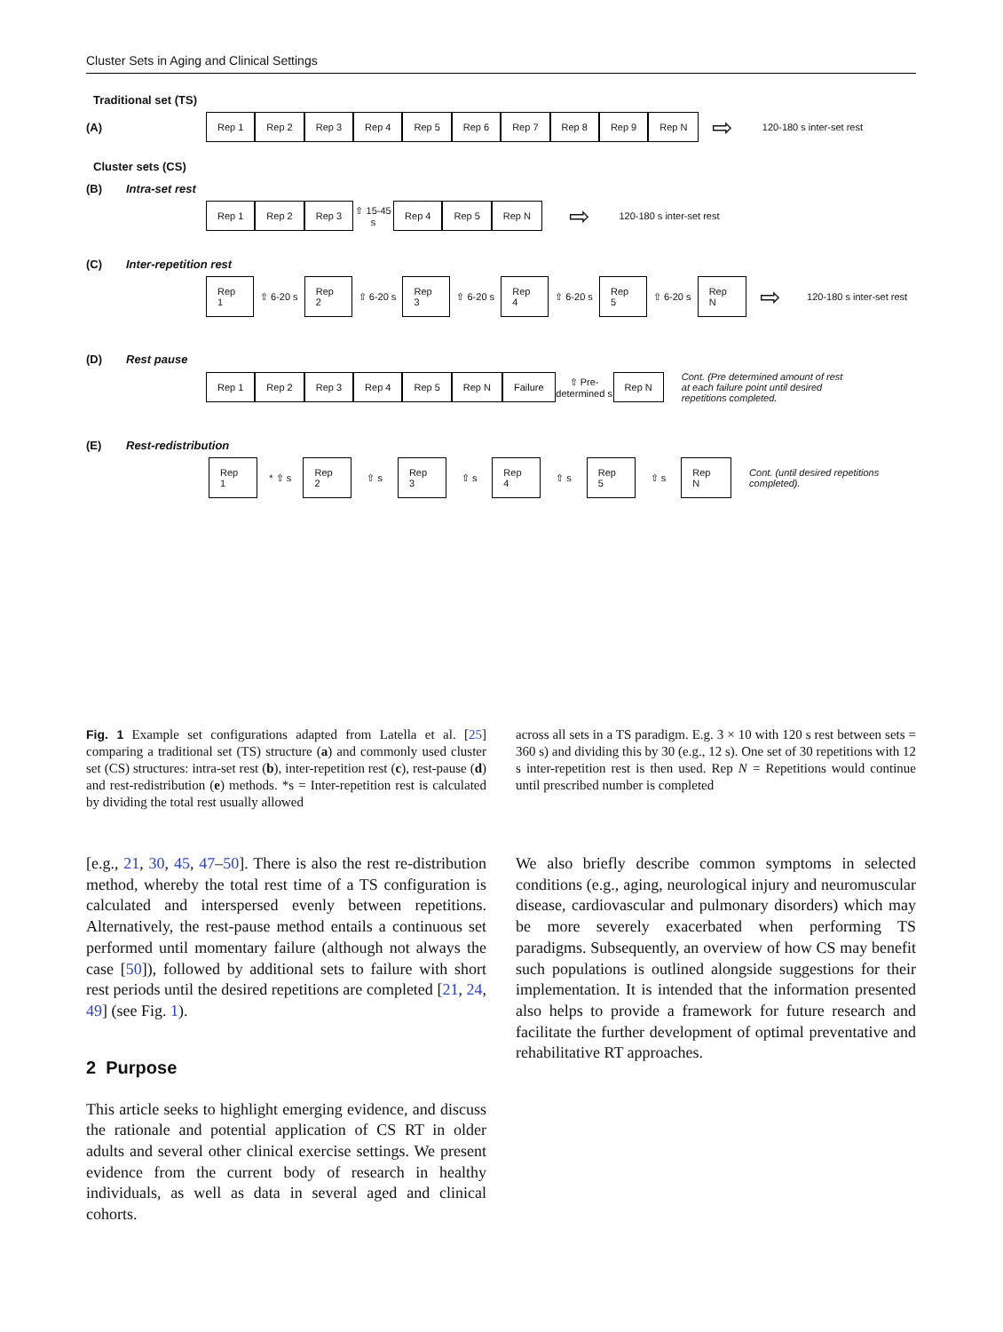Cluster Sets in Aging and Clinical Settings
Traditional set (TS)
(A)
Rep 1 Rep 2 Rep 3 Rep 4 Rep 5 Rep 6 Rep 7 Rep 8 Rep 9 Rep N
⇨ 120-180 s inter-set rest
Cluster sets (CS)
(B) Intra-set rest
Rep 1 Rep 2 Rep 3 ⇧ 15-45 s Rep 4 Rep 5 Rep N ⇨ 120-180 s inter-set rest
(C) Inter-repetition rest
Rep 1 ⇧ 6-20 s Rep 2 ⇧ 6-20 s Rep 3 ⇧ 6-20 s Rep 4 ⇧ 6-20 s Rep 5 ⇧ 6-20 s Rep N ⇨ 120-180 s inter-set rest
(D) Rest pause
Rep 1 Rep 2 Rep 3 Rep 4 Rep 5 Rep N Failure ⇧ Pre-determined s Rep N Cont. (Pre determined amount of rest at each failure point until desired repetitions completed.
(E) Rest-redistribution
Rep 1 * ⇧ s Rep 2 ⇧ s Rep 3 ⇧ s Rep 4 ⇧ s Rep 5 ⇧ s Rep N Cont. (until desired repetitions completed).
Fig. 1 Example set configurations adapted from Latella et al. [25] comparing a traditional set (TS) structure (a) and commonly used cluster set (CS) structures: intra-set rest (b), inter-repetition rest (c), rest-pause (d) and rest-redistribution (e) methods. *s = Inter-repetition rest is calculated by dividing the total rest usually allowed
[e.g., 21, 30, 45, 47–50]. There is also the rest re-distribution method, whereby the total rest time of a TS configuration is calculated and interspersed evenly between repetitions. Alternatively, the rest-pause method entails a continuous set performed until momentary failure (although not always the case [50]), followed by additional sets to failure with short rest periods until the desired repetitions are completed [21, 24, 49] (see Fig. 1).
2 Purpose
This article seeks to highlight emerging evidence, and discuss the rationale and potential application of CS RT in older adults and several other clinical exercise settings. We present evidence from the current body of research in healthy individuals, as well as data in several aged and clinical cohorts.
across all sets in a TS paradigm. E.g. 3 × 10 with 120 s rest between sets = 360 s) and dividing this by 30 (e.g., 12 s). One set of 30 repetitions with 12 s inter-repetition rest is then used. Rep N = Repetitions would continue until prescribed number is completed
We also briefly describe common symptoms in selected conditions (e.g., aging, neurological injury and neuromuscular disease, cardiovascular and pulmonary disorders) which may be more severely exacerbated when performing TS paradigms. Subsequently, an overview of how CS may benefit such populations is outlined alongside suggestions for their implementation. It is intended that the information presented also helps to provide a framework for future research and facilitate the further development of optimal preventative and rehabilitative RT approaches.